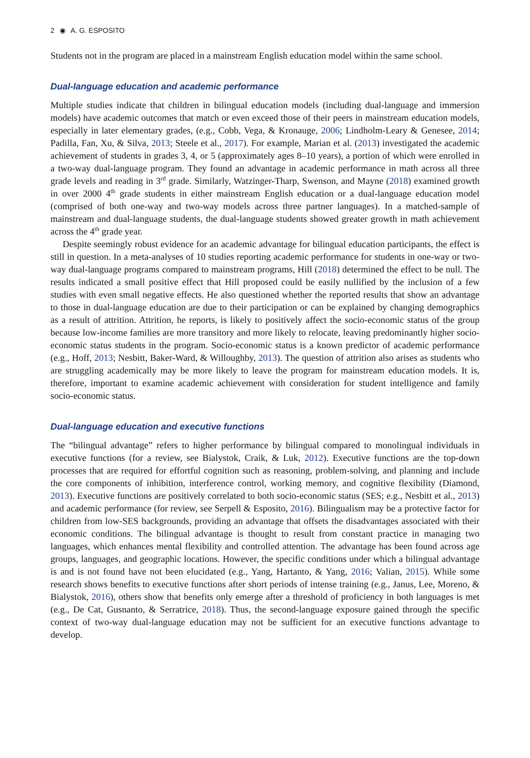2 ◉ A. G. ESPOSITO
Students not in the program are placed in a mainstream English education model within the same school.
Dual-language education and academic performance
Multiple studies indicate that children in bilingual education models (including dual-language and immersion models) have academic outcomes that match or even exceed those of their peers in mainstream education models, especially in later elementary grades, (e.g., Cobb, Vega, & Kronauge, 2006; Lindholm-Leary & Genesee, 2014; Padilla, Fan, Xu, & Silva, 2013; Steele et al., 2017). For example, Marian et al. (2013) investigated the academic achievement of students in grades 3, 4, or 5 (approximately ages 8–10 years), a portion of which were enrolled in a two-way dual-language program. They found an advantage in academic performance in math across all three grade levels and reading in 3<sup>rd</sup> grade. Similarly, Watzinger-Tharp, Swenson, and Mayne (2018) examined growth in over 2000 4<sup>th</sup> grade students in either mainstream English education or a dual-language education model (comprised of both one-way and two-way models across three partner languages). In a matched-sample of mainstream and dual-language students, the dual-language students showed greater growth in math achievement across the 4<sup>th</sup> grade year.
Despite seemingly robust evidence for an academic advantage for bilingual education participants, the effect is still in question. In a meta-analyses of 10 studies reporting academic performance for students in one-way or two-way dual-language programs compared to mainstream programs, Hill (2018) determined the effect to be null. The results indicated a small positive effect that Hill proposed could be easily nullified by the inclusion of a few studies with even small negative effects. He also questioned whether the reported results that show an advantage to those in dual-language education are due to their participation or can be explained by changing demographics as a result of attrition. Attrition, he reports, is likely to positively affect the socio-economic status of the group because low-income families are more transitory and more likely to relocate, leaving predominantly higher socio-economic status students in the program. Socio-economic status is a known predictor of academic performance (e.g., Hoff, 2013; Nesbitt, Baker-Ward, & Willoughby, 2013). The question of attrition also arises as students who are struggling academically may be more likely to leave the program for mainstream education models. It is, therefore, important to examine academic achievement with consideration for student intelligence and family socio-economic status.
Dual-language education and executive functions
The “bilingual advantage” refers to higher performance by bilingual compared to monolingual individuals in executive functions (for a review, see Bialystok, Craik, & Luk, 2012). Executive functions are the top-down processes that are required for effortful cognition such as reasoning, problem-solving, and planning and include the core components of inhibition, interference control, working memory, and cognitive flexibility (Diamond, 2013). Executive functions are positively correlated to both socio-economic status (SES; e.g., Nesbitt et al., 2013) and academic performance (for review, see Serpell & Esposito, 2016). Bilingualism may be a protective factor for children from low-SES backgrounds, providing an advantage that offsets the disadvantages associated with their economic conditions. The bilingual advantage is thought to result from constant practice in managing two languages, which enhances mental flexibility and controlled attention. The advantage has been found across age groups, languages, and geographic locations. However, the specific conditions under which a bilingual advantage is and is not found have not been elucidated (e.g., Yang, Hartanto, & Yang, 2016; Valian, 2015). While some research shows benefits to executive functions after short periods of intense training (e.g., Janus, Lee, Moreno, & Bialystok, 2016), others show that benefits only emerge after a threshold of proficiency in both languages is met (e.g., De Cat, Gusnanto, & Serratrice, 2018). Thus, the second-language exposure gained through the specific context of two-way dual-language education may not be sufficient for an executive functions advantage to develop.